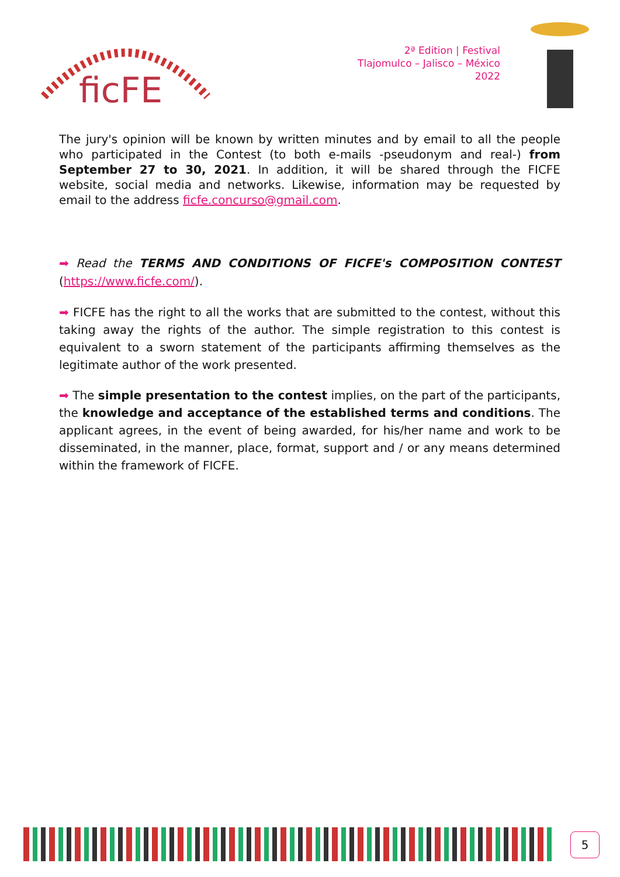ficFE
2ª Edition | Festival
Tlajomulco – Jalisco – México
2022
The jury's opinion will be known by written minutes and by email to all the people who participated in the Contest (to both e-mails -pseudonym and real-) from September 27 to 30, 2021. In addition, it will be shared through the FICFE website, social media and networks. Likewise, information may be requested by email to the address ficfe.concurso@gmail.com.
➡ Read the TERMS AND CONDITIONS OF FICFE's COMPOSITION CONTEST (https://www.ficfe.com/).
➡ FICFE has the right to all the works that are submitted to the contest, without this taking away the rights of the author. The simple registration to this contest is equivalent to a sworn statement of the participants affirming themselves as the legitimate author of the work presented.
➡ The simple presentation to the contest implies, on the part of the participants, the knowledge and acceptance of the established terms and conditions. The applicant agrees, in the event of being awarded, for his/her name and work to be disseminated, in the manner, place, format, support and / or any means determined within the framework of FICFE.
5